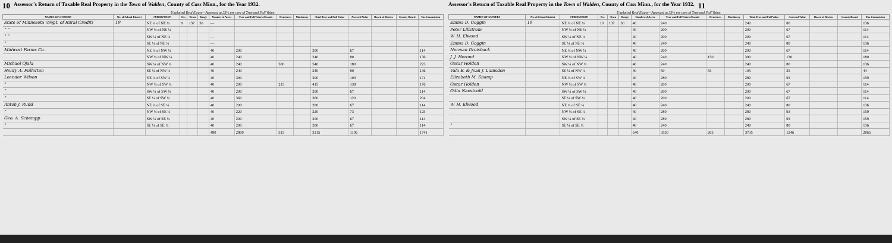10 Assessor's Return of Taxable Real Property in the Town of Walden, County of Cass Minn., for the Year 1932.
Unplatted Real Estate—Assessed at 33⅓ per cent of True and Full Value.
| NAMES OF OWNERS | No. of School District | SUBDIVISION | Sec. | Town | Range | Number of Acres | True and Full Value of Lands | Structures | Machinery | Total True and Full Value | Assessed Value | Board of Review | County Board | Tax Commission |
| --- | --- | --- | --- | --- | --- | --- | --- | --- | --- | --- | --- | --- | --- | --- |
| State of Minnesota (Dept. of Rural Credit) | 19 | NE ¼ of NE ¼ | 9 | 137 | 30 | — | | | | | | | | |
| " " | | NW ¼ of NE ¼ | | | | — | | | | | | | | |
| " " | | SW ¼ of NE ¼ | | | | — | | | | | | | | |
| " | | SE ¼ of NE ¼ | | | | — | | | | | | | | |
| Midwest Farms Co. | | NE ¼ of NW ¼ | | | | 40 | 200 | | | 200 | 67 | | | 114 |
| | | NW ¼ of NW ¼ | | | | 40 | 240 | | | 240 | 80 | | | 136 |
| Michael Ojala | | SW ¼ of NW ¼ | | | | 40 | 240 | 300 | | 540 | 180 | | | 223 |
| Henry A. Fullerton | | SE ¼ of NW ¼ | | | | 40 | 240 | | | 240 | 80 | | | 136 |
| Leander Wilson | | NE ¼ of SW ¼ | | | | 40 | 300 | | | 300 | 100 | | | 171 |
| " | | NW ¼ of SW ¼ | | | | 40 | 200 | 215 | | 415 | 138 | | | 176 |
| " | | SW ¼ of SW ¼ | | | | 40 | 200 | | | 200 | 67 | | | 114 |
| " | | SE ¼ of SW ¼ | | | | 40 | 360 | | | 360 | 120 | | | 204 |
| Anton J. Rudd | | NE ¼ of SE ¼ | | | | 40 | 200 | | | 200 | 67 | | | 114 |
| " | | NW ¼ of SE ¼ | | | | 40 | 220 | | | 220 | 73 | | | 125 |
| Geo. A. Schempp | | SW ¼ of SE ¼ | | | | 40 | 200 | | | 200 | 67 | | | 114 |
| " | | SE ¼ of SE ¼ | | | | 40 | 200 | | | 200 | 67 | | | 114 |
| | | | | | | 480 | 2800 | 515 | | 3315 | 1106 | | | 1741 |
Assessor's Return of Taxable Real Property in the Town of Walden, County of Cass Minn., for the Year 1932. 11
Unplatted Real Estate—Assessed at 33⅓ per cent of True and Full Value.
| NAMES OF OWNERS | No. of School District | SUBDIVISION | Sec. | Town | Range | Number of Acres | True and Full Value of Lands | Structures | Machinery | Total True and Full Value | Assessed Value | Board of Review | County Board | Tax Commission |
| --- | --- | --- | --- | --- | --- | --- | --- | --- | --- | --- | --- | --- | --- | --- |
| Emma D. Goggin | 19 | NE ¼ of NE ¼ | 10 | 137 | 30 | 40 | 240 | | | 240 | 80 | | | 136 |
| Peter Lillstrom | | NW ¼ of NE ¼ | | | | 40 | 200 | | | 200 | 67 | | | 114 |
| W. H. Elwood | | SW ¼ of NE ¼ | | | | 40 | 200 | | | 200 | 67 | | | 114 |
| Emma D. Goggin | | SE ¼ of NE ¼ | | | | 40 | 240 | | | 240 | 80 | | | 136 |
| Norman Dreisback | | NE ¼ of NW ¼ | | | | 40 | 200 | | | 200 | 67 | | | 114 |
| J. J. Herond | | NW ¼ of NW ¼ | | | | 40 | 240 | 150 | | 390 | 130 | | | 180 |
| Oscar Holden | | SW ¼ of NW ¼ | | | | 40 | 240 | | | 240 | 80 | | | 136 |
| Vala E. & Jean J. Lumsden | | SE ¼ of NW ¼ | | | | 40 | 50 | 55 | | 105 | 35 | | | 44 |
| Elizabeth M. Shamp | | NE ¼ of SW ¼ | | | | 40 | 280 | | | 280 | 93 | | | 159 |
| Oscar Holden | | NW ¼ of SW ¼ | | | | 40 | 200 | | | 200 | 67 | | | 114 |
| Odin Naestvold | | SW ¼ of SW ¼ | | | | 40 | 200 | | | 200 | 67 | | | 114 |
| | | SE ¼ of SW ¼ | | | | 40 | 200 | | | 200 | 67 | | | 114 |
| W. H. Elwood | | NE ¼ of SE ¼ | | | | 40 | 240 | | | 240 | 80 | | | 136 |
| | | NW ¼ of SE ¼ | | | | 40 | 280 | | | 280 | 93 | | | 159 |
| | | SW ¼ of SE ¼ | | | | 40 | 280 | | | 280 | 93 | | | 159 |
| " | | SE ¼ of SE ¼ | | | | 40 | 240 | | | 240 | 80 | | | 136 |
| | | | | | | 640 | 3530 | 205 | | 3735 | 1246 | | | 2065 |